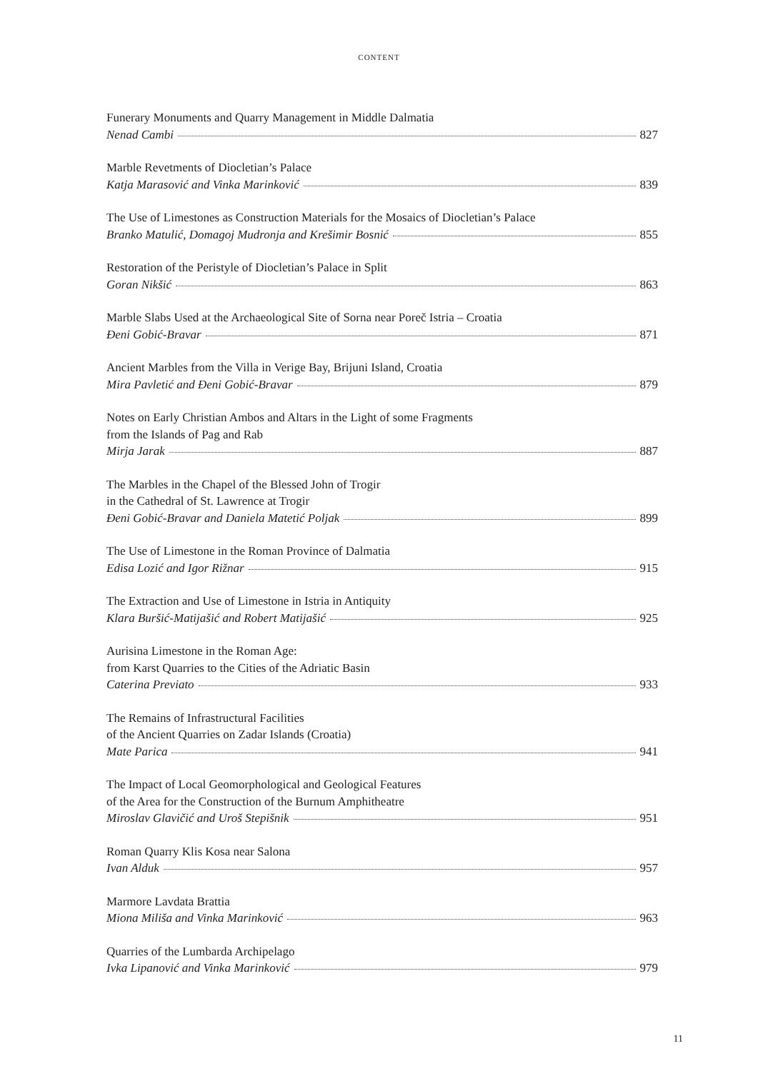CONTENT
Funerary Monuments and Quarry Management in Middle Dalmatia
Nenad Cambi 827
Marble Revetments of Diocletian’s Palace
Katja Marasović and Vinka Marinković 839
The Use of Limestones as Construction Materials for the Mosaics of Diocletian’s Palace
Branko Matulić, Domagoj Mudronja and Krešimir Bosnić 855
Restoration of the Peristyle of Diocletian’s Palace in Split
Goran Nikšić 863
Marble Slabs Used at the Archaeological Site of Sorna near Poreč Istria – Croatia
Đeni Gobić-Bravar 871
Ancient Marbles from the Villa in Verige Bay, Brijuni Island, Croatia
Mira Pavletić and Đeni Gobić-Bravar 879
Notes on Early Christian Ambos and Altars in the Light of some Fragments
from the Islands of Pag and Rab
Mirja Jarak 887
The Marbles in the Chapel of the Blessed John of Trogir
in the Cathedral of St. Lawrence at Trogir
Đeni Gobić-Bravar and Daniela Matetić Poljak 899
The Use of Limestone in the Roman Province of Dalmatia
Edisa Lozić and Igor Rižnar 915
The Extraction and Use of Limestone in Istria in Antiquity
Klara Buršić-Matijašić and Robert Matijašić 925
Aurisina Limestone in the Roman Age:
from Karst Quarries to the Cities of the Adriatic Basin
Caterina Previato 933
The Remains of Infrastructural Facilities
of the Ancient Quarries on Zadar Islands (Croatia)
Mate Parica 941
The Impact of Local Geomorphological and Geological Features
of the Area for the Construction of the Burnum Amphitheatre
Miroslav Glavičić and Uroš Stepišnik 951
Roman Quarry Klis Kosa near Salona
Ivan Alduk 957
Marmore Lavdata Brattia
Miona Miliša and Vinka Marinković 963
Quarries of the Lumbarda Archipelago
Ivka Lipanović and Vinka Marinković 979
11